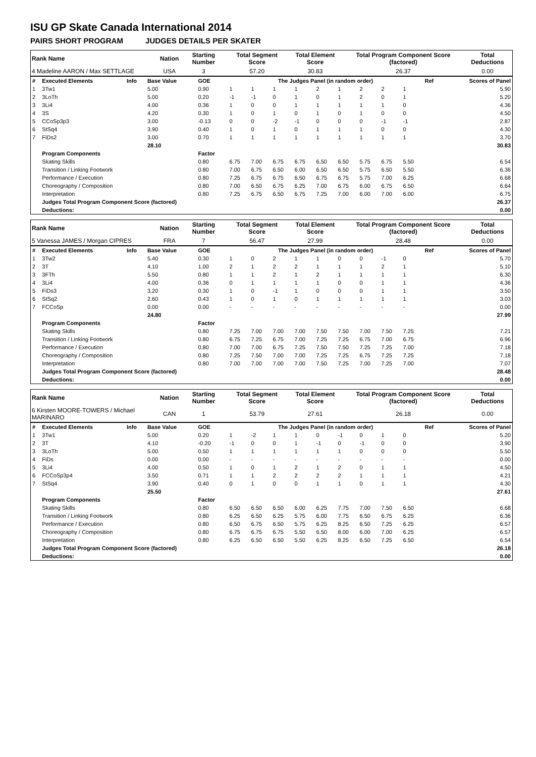ISU GP Skate Canada International 2014
PAIRS SHORT PROGRAM JUDGES DETAILS PER SKATER
| Rank Name | Nation | Starting Number | Total Segment Score | Total Element Score | Total Program Component Score (factored) | Total Deductions |
| --- | --- | --- | --- | --- | --- | --- |
| 4 Madeline AARON / Max SETTLAGE | USA | 3 | 57.20 | 30.83 | 26.37 | 0.00 |
| # | Executed Elements | Info | Base Value | GOE | The Judges Panel (in random order) | | | | | | | | | Ref | Scores of Panel |
| 1 | 3Tw1 | | 5.00 | 0.90 | 1 | 1 | 1 | 1 | 2 | 1 | 2 | 2 | 1 | | 5.90 |
| 2 | 3LoTh | | 5.00 | 0.20 | -1 | -1 | 0 | 1 | 0 | 1 | 2 | 0 | 1 | | 5.20 |
| 3 | 3Li4 | | 4.00 | 0.36 | 1 | 0 | 0 | 1 | 1 | 1 | 1 | 1 | 0 | | 4.36 |
| 4 | 3S | | 4.20 | 0.30 | 1 | 0 | 1 | 0 | 1 | 0 | 1 | 0 | 0 | | 4.50 |
| 5 | CCoSp3p3 | | 3.00 | -0.13 | 0 | 0 | -2 | -1 | 0 | 0 | 0 | -1 | -1 | | 2.87 |
| 6 | StSq4 | | 3.90 | 0.40 | 1 | 0 | 1 | 0 | 1 | 1 | 1 | 0 | 0 | | 4.30 |
| 7 | FiDs2 | | 3.00 | 0.70 | 1 | 1 | 1 | 1 | 1 | 1 | 1 | 1 | 1 | | 3.70 |
| | | | 28.10 | | | | | | | | | | | | 30.83 |
| | Program Components | | | Factor | | | | | | | | | | | |
| | Skating Skills | | | 0.80 | 6.75 | 7.00 | 6.75 | 6.75 | 6.50 | 6.50 | 5.75 | 6.75 | 5.50 | | 6.54 |
| | Transition / Linking Footwork | | | 0.80 | 7.00 | 6.75 | 6.50 | 6.00 | 6.50 | 6.50 | 5.75 | 6.50 | 5.50 | | 6.36 |
| | Performance / Execution | | | 0.80 | 7.25 | 6.75 | 6.75 | 6.50 | 6.75 | 6.75 | 5.75 | 7.00 | 6.25 | | 6.68 |
| | Choreography / Composition | | | 0.80 | 7.00 | 6.50 | 6.75 | 6.25 | 7.00 | 6.75 | 6.00 | 6.75 | 6.50 | | 6.64 |
| | Interpretation | | | 0.80 | 7.25 | 6.75 | 6.50 | 6.75 | 7.25 | 7.00 | 6.00 | 7.00 | 6.00 | | 6.75 |
| | Judges Total Program Component Score (factored) | | | | | | | | | | | | | | 26.37 |
| | Deductions: | | | | | | | | | | | | | | 0.00 |
| Rank Name | Nation | Starting Number | Total Segment Score | Total Element Score | Total Program Component Score (factored) | Total Deductions |
| --- | --- | --- | --- | --- | --- | --- |
| 5 Vanessa JAMES / Morgan CIPRES | FRA | 7 | 56.47 | 27.99 | 28.48 | 0.00 |
| # | Executed Elements | Info | Base Value | GOE | The Judges Panel (in random order) | | | | | | | | | Ref | Scores of Panel |
| 1 | 3Tw2 | | 5.40 | 0.30 | 1 | 0 | 2 | 1 | 1 | 0 | 0 | -1 | 0 | | 5.70 |
| 2 | 3T | | 4.10 | 1.00 | 2 | 1 | 2 | 2 | 1 | 1 | 1 | 2 | 1 | | 5.10 |
| 3 | 3FTh | | 5.50 | 0.80 | 1 | 1 | 2 | 1 | 2 | 1 | 1 | 1 | 1 | | 6.30 |
| 4 | 3Li4 | | 4.00 | 0.36 | 0 | 1 | 1 | 1 | 1 | 0 | 0 | 1 | 1 | | 4.36 |
| 5 | FiDs3 | | 3.20 | 0.30 | 1 | 0 | -1 | 1 | 0 | 0 | 0 | 1 | 1 | | 3.50 |
| 6 | StSq2 | | 2.60 | 0.43 | 1 | 0 | 1 | 0 | 1 | 1 | 1 | 1 | 1 | | 3.03 |
| 7 | FCCoSp | | 0.00 | 0.00 | - | - | - | - | - | - | - | - | - | | 0.00 |
| | | | 24.80 | | | | | | | | | | | | 27.99 |
| | Program Components | | | Factor | | | | | | | | | | | |
| | Skating Skills | | | 0.80 | 7.25 | 7.00 | 7.00 | 7.00 | 7.50 | 7.50 | 7.00 | 7.50 | 7.25 | | 7.21 |
| | Transition / Linking Footwork | | | 0.80 | 6.75 | 7.25 | 6.75 | 7.00 | 7.25 | 7.25 | 6.75 | 7.00 | 6.75 | | 6.96 |
| | Performance / Execution | | | 0.80 | 7.00 | 7.00 | 6.75 | 7.25 | 7.50 | 7.50 | 7.25 | 7.25 | 7.00 | | 7.18 |
| | Choreography / Composition | | | 0.80 | 7.25 | 7.50 | 7.00 | 7.00 | 7.25 | 7.25 | 6.75 | 7.25 | 7.25 | | 7.18 |
| | Interpretation | | | 0.80 | 7.00 | 7.00 | 7.00 | 7.00 | 7.50 | 7.25 | 7.00 | 7.25 | 7.00 | | 7.07 |
| | Judges Total Program Component Score (factored) | | | | | | | | | | | | | | 28.48 |
| | Deductions: | | | | | | | | | | | | | | 0.00 |
| Rank Name | Nation | Starting Number | Total Segment Score | Total Element Score | Total Program Component Score (factored) | Total Deductions |
| --- | --- | --- | --- | --- | --- | --- |
| 6 Kirsten MOORE-TOWERS / Michael MARINARO | CAN | 1 | 53.79 | 27.61 | 26.18 | 0.00 |
| # | Executed Elements | Info | Base Value | GOE | The Judges Panel (in random order) | | | | | | | | | Ref | Scores of Panel |
| 1 | 3Tw1 | | 5.00 | 0.20 | 1 | -2 | 1 | 1 | 0 | -1 | 0 | 1 | 0 | | 5.20 |
| 2 | 3T | | 4.10 | -0.20 | -1 | 0 | 0 | 1 | -1 | 0 | -1 | 0 | 0 | | 3.90 |
| 3 | 3LoTh | | 5.00 | 0.50 | 1 | 1 | 1 | 1 | 1 | 1 | 0 | 0 | 0 | | 5.50 |
| 4 | FiDs | | 0.00 | 0.00 | - | - | - | - | - | - | - | - | - | | 0.00 |
| 5 | 3Li4 | | 4.00 | 0.50 | 1 | 0 | 1 | 2 | 1 | 2 | 0 | 1 | 1 | | 4.50 |
| 6 | FCCoSp3p4 | | 3.50 | 0.71 | 1 | 1 | 2 | 2 | 2 | 2 | 1 | 1 | 1 | | 4.21 |
| 7 | StSq4 | | 3.90 | 0.40 | 0 | 1 | 0 | 0 | 1 | 1 | 0 | 1 | 1 | | 4.30 |
| | | | 25.50 | | | | | | | | | | | | 27.61 |
| | Program Components | | | Factor | | | | | | | | | | | |
| | Skating Skills | | | 0.80 | 6.50 | 6.50 | 6.50 | 6.00 | 6.25 | 7.75 | 7.00 | 7.50 | 6.50 | | 6.68 |
| | Transition / Linking Footwork | | | 0.80 | 6.25 | 6.50 | 6.25 | 5.75 | 6.00 | 7.75 | 6.50 | 6.75 | 6.25 | | 6.36 |
| | Performance / Execution | | | 0.80 | 6.50 | 6.75 | 6.50 | 5.75 | 6.25 | 8.25 | 6.50 | 7.25 | 6.25 | | 6.57 |
| | Choreography / Composition | | | 0.80 | 6.75 | 6.75 | 6.75 | 5.50 | 6.50 | 8.00 | 6.00 | 7.00 | 6.25 | | 6.57 |
| | Interpretation | | | 0.80 | 6.25 | 6.50 | 6.50 | 5.50 | 6.25 | 8.25 | 6.50 | 7.25 | 6.50 | | 6.54 |
| | Judges Total Program Component Score (factored) | | | | | | | | | | | | | | 26.18 |
| | Deductions: | | | | | | | | | | | | | | 0.00 |